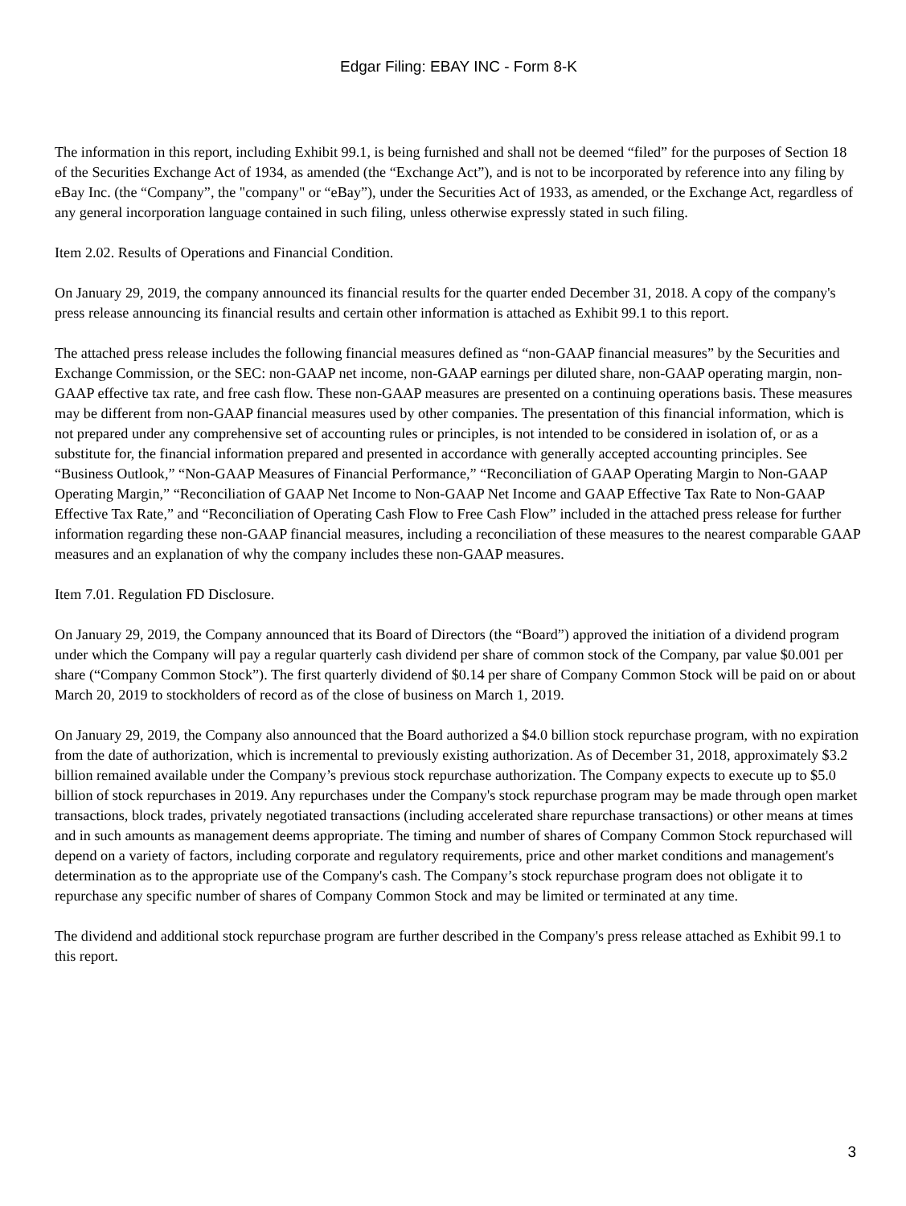Edgar Filing: EBAY INC - Form 8-K
The information in this report, including Exhibit 99.1, is being furnished and shall not be deemed “filed” for the purposes of Section 18 of the Securities Exchange Act of 1934, as amended (the “Exchange Act”), and is not to be incorporated by reference into any filing by eBay Inc. (the “Company”, the "company" or “eBay”), under the Securities Act of 1933, as amended, or the Exchange Act, regardless of any general incorporation language contained in such filing, unless otherwise expressly stated in such filing.
Item 2.02. Results of Operations and Financial Condition.
On January 29, 2019, the company announced its financial results for the quarter ended December 31, 2018. A copy of the company's press release announcing its financial results and certain other information is attached as Exhibit 99.1 to this report.
The attached press release includes the following financial measures defined as “non-GAAP financial measures” by the Securities and Exchange Commission, or the SEC: non-GAAP net income, non-GAAP earnings per diluted share, non-GAAP operating margin, non-GAAP effective tax rate, and free cash flow. These non-GAAP measures are presented on a continuing operations basis. These measures may be different from non-GAAP financial measures used by other companies. The presentation of this financial information, which is not prepared under any comprehensive set of accounting rules or principles, is not intended to be considered in isolation of, or as a substitute for, the financial information prepared and presented in accordance with generally accepted accounting principles. See “Business Outlook,” “Non-GAAP Measures of Financial Performance,” “Reconciliation of GAAP Operating Margin to Non-GAAP Operating Margin,” “Reconciliation of GAAP Net Income to Non-GAAP Net Income and GAAP Effective Tax Rate to Non-GAAP Effective Tax Rate,” and “Reconciliation of Operating Cash Flow to Free Cash Flow” included in the attached press release for further information regarding these non-GAAP financial measures, including a reconciliation of these measures to the nearest comparable GAAP measures and an explanation of why the company includes these non-GAAP measures.
Item 7.01. Regulation FD Disclosure.
On January 29, 2019, the Company announced that its Board of Directors (the “Board”) approved the initiation of a dividend program under which the Company will pay a regular quarterly cash dividend per share of common stock of the Company, par value $0.001 per share (“Company Common Stock”). The first quarterly dividend of $0.14 per share of Company Common Stock will be paid on or about March 20, 2019 to stockholders of record as of the close of business on March 1, 2019.
On January 29, 2019, the Company also announced that the Board authorized a $4.0 billion stock repurchase program, with no expiration from the date of authorization, which is incremental to previously existing authorization. As of December 31, 2018, approximately $3.2 billion remained available under the Company’s previous stock repurchase authorization. The Company expects to execute up to $5.0 billion of stock repurchases in 2019. Any repurchases under the Company's stock repurchase program may be made through open market transactions, block trades, privately negotiated transactions (including accelerated share repurchase transactions) or other means at times and in such amounts as management deems appropriate. The timing and number of shares of Company Common Stock repurchased will depend on a variety of factors, including corporate and regulatory requirements, price and other market conditions and management's determination as to the appropriate use of the Company's cash. The Company’s stock repurchase program does not obligate it to repurchase any specific number of shares of Company Common Stock and may be limited or terminated at any time.
The dividend and additional stock repurchase program are further described in the Company's press release attached as Exhibit 99.1 to this report.
3